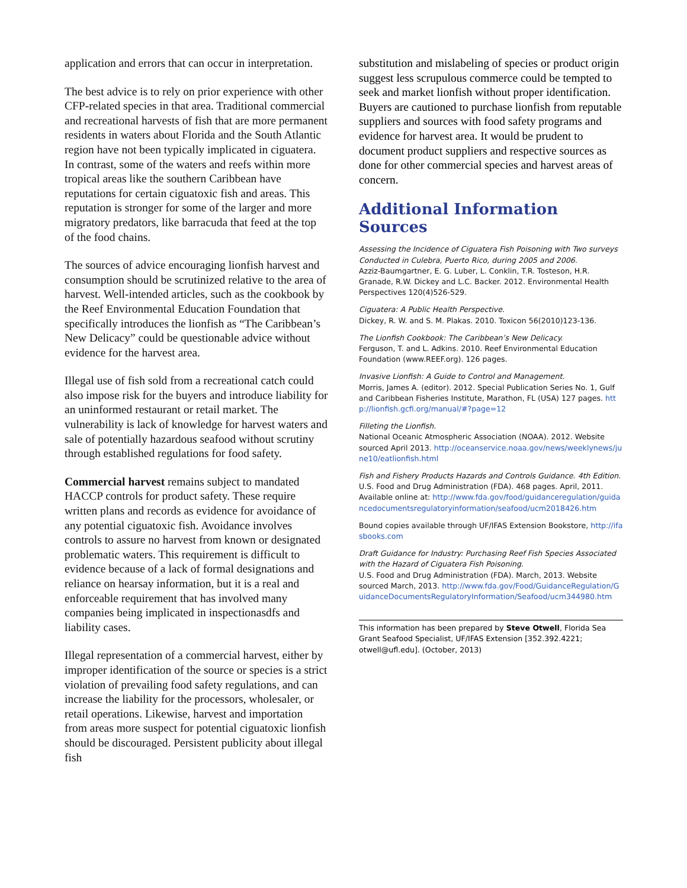application and errors that can occur in interpretation.
The best advice is to rely on prior experience with other CFP-related species in that area. Traditional commercial and recreational harvests of fish that are more permanent residents in waters about Florida and the South Atlantic region have not been typically implicated in ciguatera. In contrast, some of the waters and reefs within more tropical areas like the southern Caribbean have reputations for certain ciguatoxic fish and areas. This reputation is stronger for some of the larger and more migratory predators, like barracuda that feed at the top of the food chains.
The sources of advice encouraging lionfish harvest and consumption should be scrutinized relative to the area of harvest. Well-intended articles, such as the cookbook by the Reef Environmental Education Foundation that specifically introduces the lionfish as “The Caribbean’s New Delicacy” could be questionable advice without evidence for the harvest area.
Illegal use of fish sold from a recreational catch could also impose risk for the buyers and introduce liability for an uninformed restaurant or retail market. The vulnerability is lack of knowledge for harvest waters and sale of potentially hazardous seafood without scrutiny through established regulations for food safety.
Commercial harvest remains subject to mandated HACCP controls for product safety. These require written plans and records as evidence for avoidance of any potential ciguatoxic fish. Avoidance involves controls to assure no harvest from known or designated problematic waters. This requirement is difficult to evidence because of a lack of formal designations and reliance on hearsay information, but it is a real and enforceable requirement that has involved many companies being implicated in inspectionasdfs and liability cases.
Illegal representation of a commercial harvest, either by improper identification of the source or species is a strict violation of prevailing food safety regulations, and can increase the liability for the processors, wholesaler, or retail operations. Likewise, harvest and importation from areas more suspect for potential ciguatoxic lionfish should be discouraged. Persistent publicity about illegal fish
substitution and mislabeling of species or product origin suggest less scrupulous commerce could be tempted to seek and market lionfish without proper identification. Buyers are cautioned to purchase lionfish from reputable suppliers and sources with food safety programs and evidence for harvest area. It would be prudent to document product suppliers and respective sources as done for other commercial species and harvest areas of concern.
Additional Information Sources
Assessing the Incidence of Ciguatera Fish Poisoning with Two surveys Conducted in Culebra, Puerto Rico, during 2005 and 2006.
Azziz-Baumgartner, E. G. Luber, L. Conklin, T.R. Tosteson, H.R. Granade, R.W. Dickey and L.C. Backer. 2012. Environmental Health Perspectives 120(4)526-529.
Ciguatera: A Public Health Perspective.
Dickey, R. W. and S. M. Plakas. 2010. Toxicon 56(2010)123-136.
The Lionfish Cookbook: The Caribbean’s New Delicacy.
Ferguson, T. and L. Adkins. 2010. Reef Environmental Education Foundation (www.REEF.org). 126 pages.
Invasive Lionfish: A Guide to Control and Management.
Morris, James A. (editor). 2012. Special Publication Series No. 1, Gulf and Caribbean Fisheries Institute, Marathon, FL (USA) 127 pages. http://lionfish.gcfi.org/manual/#?page=12
Filleting the Lionfish.
National Oceanic Atmospheric Association (NOAA). 2012. Website sourced April 2013. http://oceanservice.noaa.gov/news/weeklynews/june10/eatlionfish.html
Fish and Fishery Products Hazards and Controls Guidance. 4th Edition.
U.S. Food and Drug Administration (FDA). 468 pages. April, 2011. Available online at: http://www.fda.gov/food/guidanceregulation/guidancedocumentsregulatoryinformation/seafood/ucm2018426.htm
Bound copies available through UF/IFAS Extension Bookstore, http://ifasbooks.com
Draft Guidance for Industry: Purchasing Reef Fish Species Associated with the Hazard of Ciguatera Fish Poisoning.
U.S. Food and Drug Administration (FDA). March, 2013. Website sourced March, 2013. http://www.fda.gov/Food/GuidanceRegulation/GuidanceDocumentsRegulatoryInformation/Seafood/ucm344980.htm
This information has been prepared by Steve Otwell, Florida Sea Grant Seafood Specialist, UF/IFAS Extension [352.392.4221; otwell@ufl.edu]. (October, 2013)